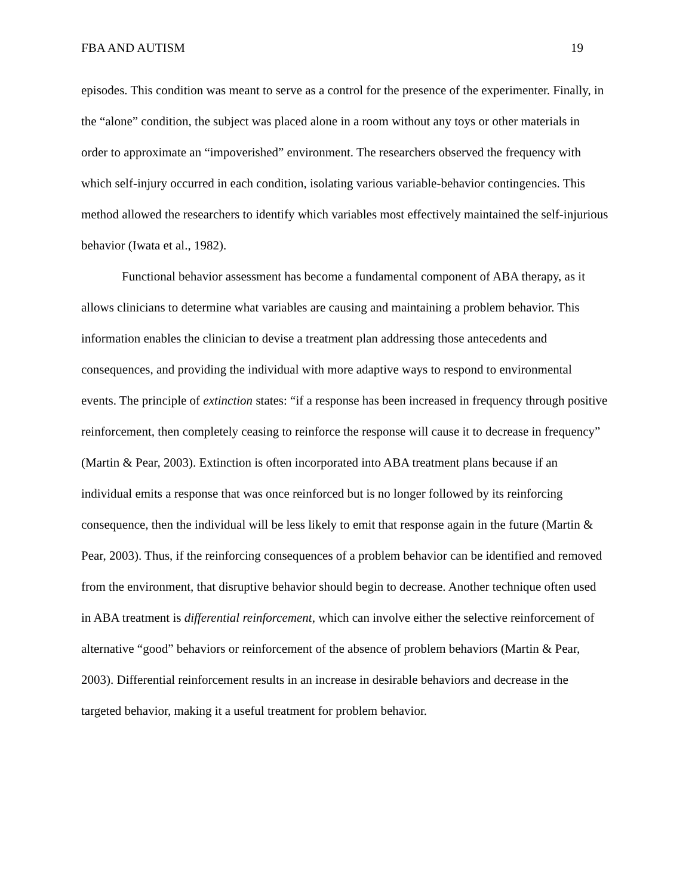FBA AND AUTISM 19
episodes. This condition was meant to serve as a control for the presence of the experimenter. Finally, in the “alone” condition, the subject was placed alone in a room without any toys or other materials in order to approximate an “impoverished” environment. The researchers observed the frequency with which self-injury occurred in each condition, isolating various variable-behavior contingencies. This method allowed the researchers to identify which variables most effectively maintained the self-injurious behavior (Iwata et al., 1982).
Functional behavior assessment has become a fundamental component of ABA therapy, as it allows clinicians to determine what variables are causing and maintaining a problem behavior. This information enables the clinician to devise a treatment plan addressing those antecedents and consequences, and providing the individual with more adaptive ways to respond to environmental events. The principle of extinction states: “if a response has been increased in frequency through positive reinforcement, then completely ceasing to reinforce the response will cause it to decrease in frequency” (Martin & Pear, 2003). Extinction is often incorporated into ABA treatment plans because if an individual emits a response that was once reinforced but is no longer followed by its reinforcing consequence, then the individual will be less likely to emit that response again in the future (Martin & Pear, 2003). Thus, if the reinforcing consequences of a problem behavior can be identified and removed from the environment, that disruptive behavior should begin to decrease. Another technique often used in ABA treatment is differential reinforcement, which can involve either the selective reinforcement of alternative “good” behaviors or reinforcement of the absence of problem behaviors (Martin & Pear, 2003). Differential reinforcement results in an increase in desirable behaviors and decrease in the targeted behavior, making it a useful treatment for problem behavior.